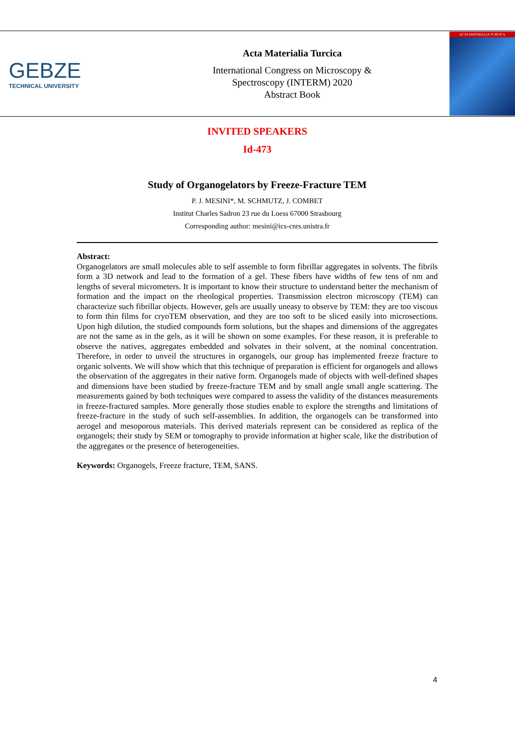GEBZE
TECHNICAL UNIVERSITY
Acta Materialia Turcica
International Congress on Microscopy &
Spectroscopy (INTERM) 2020
Abstract Book
ACTA MATERIALIA TURCICA
INVITED SPEAKERS
Id-473
Study of Organogelators by Freeze-Fracture TEM
P. J. MESINI*, M. SCHMUTZ, J. COMBET
Institut Charles Sadron 23 rue du Loess 67000 Strasbourg
Corresponding author: mesini@ics-cnrs.unistra.fr
Abstract:
Organogelators are small molecules able to self assemble to form fibrillar aggregates in solvents. The fibrils form a 3D network and lead to the formation of a gel. These fibers have widths of few tens of nm and lengths of several micrometers. It is important to know their structure to understand better the mechanism of formation and the impact on the rheological properties. Transmission electron microscopy (TEM) can characterize such fibrillar objects. However, gels are usually uneasy to observe by TEM: they are too viscous to form thin films for cryoTEM observation, and they are too soft to be sliced easily into microsections. Upon high dilution, the studied compounds form solutions, but the shapes and dimensions of the aggregates are not the same as in the gels, as it will be shown on some examples. For these reason, it is preferable to observe the natives, aggregates embedded and solvates in their solvent, at the nominal concentration. Therefore, in order to unveil the structures in organogels, our group has implemented freeze fracture to organic solvents. We will show which that this technique of preparation is efficient for organogels and allows the observation of the aggregates in their native form. Organogels made of objects with well-defined shapes and dimensions have been studied by freeze-fracture TEM and by small angle small angle scattering. The measurements gained by both techniques were compared to assess the validity of the distances measurements in freeze-fractured samples. More generally those studies enable to explore the strengths and limitations of freeze-fracture in the study of such self-assemblies. In addition, the organogels can be transformed into aerogel and mesoporous materials. This derived materials represent can be considered as replica of the organogels; their study by SEM or tomography to provide information at higher scale, like the distribution of the aggregates or the presence of heterogeneities.
Keywords: Organogels, Freeze fracture, TEM, SANS.
4